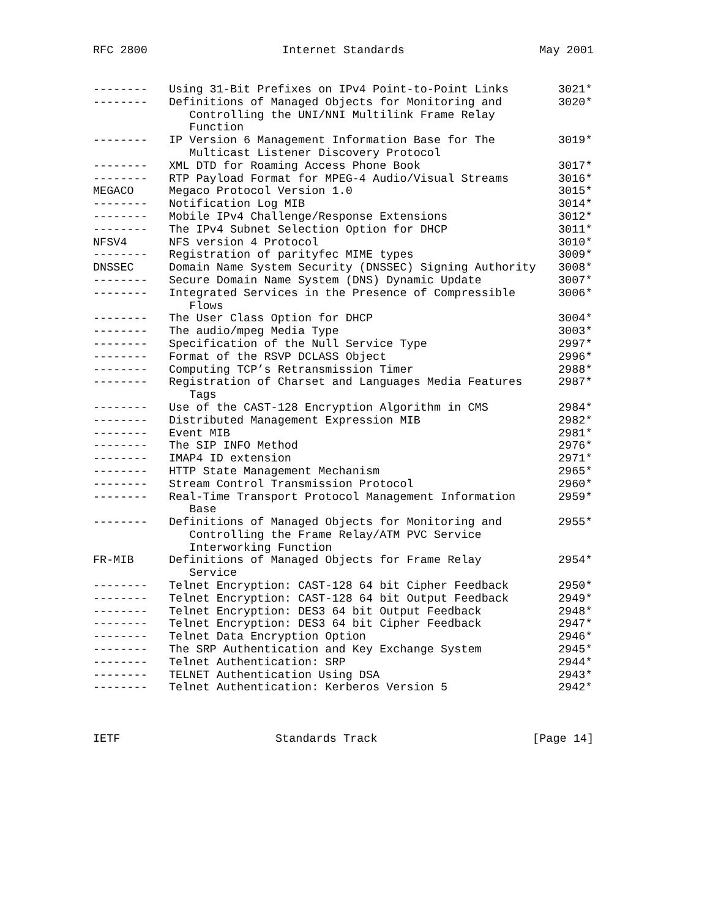RFC 2800 Internet Standards May 2001
| -------- | Using 31-Bit Prefixes on IPv4 Point-to-Point Links | 3021* |
| -------- | Definitions of Managed Objects for Monitoring and Controlling the UNI/NNI Multilink Frame Relay Function | 3020* |
| -------- | IP Version 6 Management Information Base for The Multicast Listener Discovery Protocol | 3019* |
| -------- | XML DTD for Roaming Access Phone Book | 3017* |
| -------- | RTP Payload Format for MPEG-4 Audio/Visual Streams | 3016* |
| MEGACO | Megaco Protocol Version 1.0 | 3015* |
| -------- | Notification Log MIB | 3014* |
| -------- | Mobile IPv4 Challenge/Response Extensions | 3012* |
| -------- | The IPv4 Subnet Selection Option for DHCP | 3011* |
| NFSV4 | NFS version 4 Protocol | 3010* |
| -------- | Registration of parityfec MIME types | 3009* |
| DNSSEC | Domain Name System Security (DNSSEC) Signing Authority | 3008* |
| -------- | Secure Domain Name System (DNS) Dynamic Update | 3007* |
| -------- | Integrated Services in the Presence of Compressible Flows | 3006* |
| -------- | The User Class Option for DHCP | 3004* |
| -------- | The audio/mpeg Media Type | 3003* |
| -------- | Specification of the Null Service Type | 2997* |
| -------- | Format of the RSVP DCLASS Object | 2996* |
| -------- | Computing TCP’s Retransmission Timer | 2988* |
| -------- | Registration of Charset and Languages Media Features Tags | 2987* |
| -------- | Use of the CAST-128 Encryption Algorithm in CMS | 2984* |
| -------- | Distributed Management Expression MIB | 2982* |
| -------- | Event MIB | 2981* |
| -------- | The SIP INFO Method | 2976* |
| -------- | IMAP4 ID extension | 2971* |
| -------- | HTTP State Management Mechanism | 2965* |
| -------- | Stream Control Transmission Protocol | 2960* |
| -------- | Real-Time Transport Protocol Management Information Base | 2959* |
| -------- | Definitions of Managed Objects for Monitoring and Controlling the Frame Relay/ATM PVC Service Interworking Function | 2955* |
| FR-MIB | Definitions of Managed Objects for Frame Relay Service | 2954* |
| -------- | Telnet Encryption: CAST-128 64 bit Cipher Feedback | 2950* |
| -------- | Telnet Encryption: CAST-128 64 bit Output Feedback | 2949* |
| -------- | Telnet Encryption: DES3 64 bit Output Feedback | 2948* |
| -------- | Telnet Encryption: DES3 64 bit Cipher Feedback | 2947* |
| -------- | Telnet Data Encryption Option | 2946* |
| -------- | The SRP Authentication and Key Exchange System | 2945* |
| -------- | Telnet Authentication: SRP | 2944* |
| -------- | TELNET Authentication Using DSA | 2943* |
| -------- | Telnet Authentication: Kerberos Version 5 | 2942* |
IETF Standards Track [Page 14]